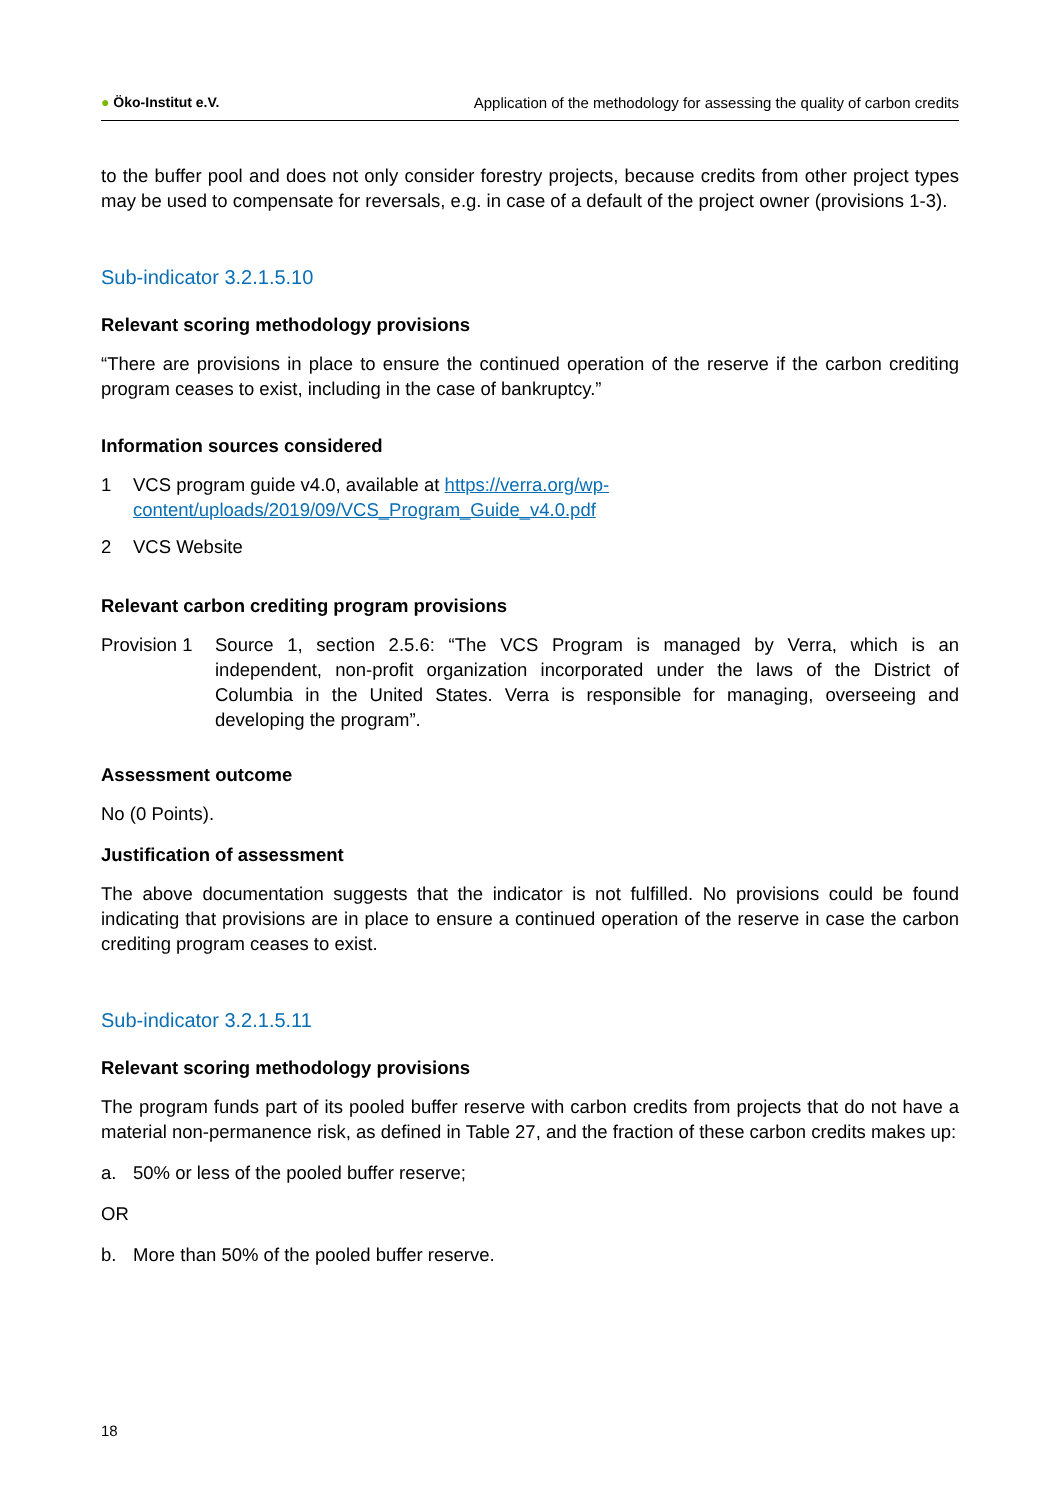● Öko-Institut e.V. Application of the methodology for assessing the quality of carbon credits
to the buffer pool and does not only consider forestry projects, because credits from other project types may be used to compensate for reversals, e.g. in case of a default of the project owner (provisions 1-3).
Sub-indicator 3.2.1.5.10
Relevant scoring methodology provisions
“There are provisions in place to ensure the continued operation of the reserve if the carbon crediting program ceases to exist, including in the case of bankruptcy.”
Information sources considered
1 VCS program guide v4.0, available at https://verra.org/wp-content/uploads/2019/09/VCS_Program_Guide_v4.0.pdf
2 VCS Website
Relevant carbon crediting program provisions
Provision 1
Source 1, section 2.5.6: “The VCS Program is managed by Verra, which is an independent, non-profit organization incorporated under the laws of the District of Columbia in the United States. Verra is responsible for managing, overseeing and developing the program”.
Assessment outcome
No (0 Points).
Justification of assessment
The above documentation suggests that the indicator is not fulfilled. No provisions could be found indicating that provisions are in place to ensure a continued operation of the reserve in case the carbon crediting program ceases to exist.
Sub-indicator 3.2.1.5.11
Relevant scoring methodology provisions
The program funds part of its pooled buffer reserve with carbon credits from projects that do not have a material non-permanence risk, as defined in Table 27, and the fraction of these carbon credits makes up:
a. 50% or less of the pooled buffer reserve;
OR
b. More than 50% of the pooled buffer reserve.
18